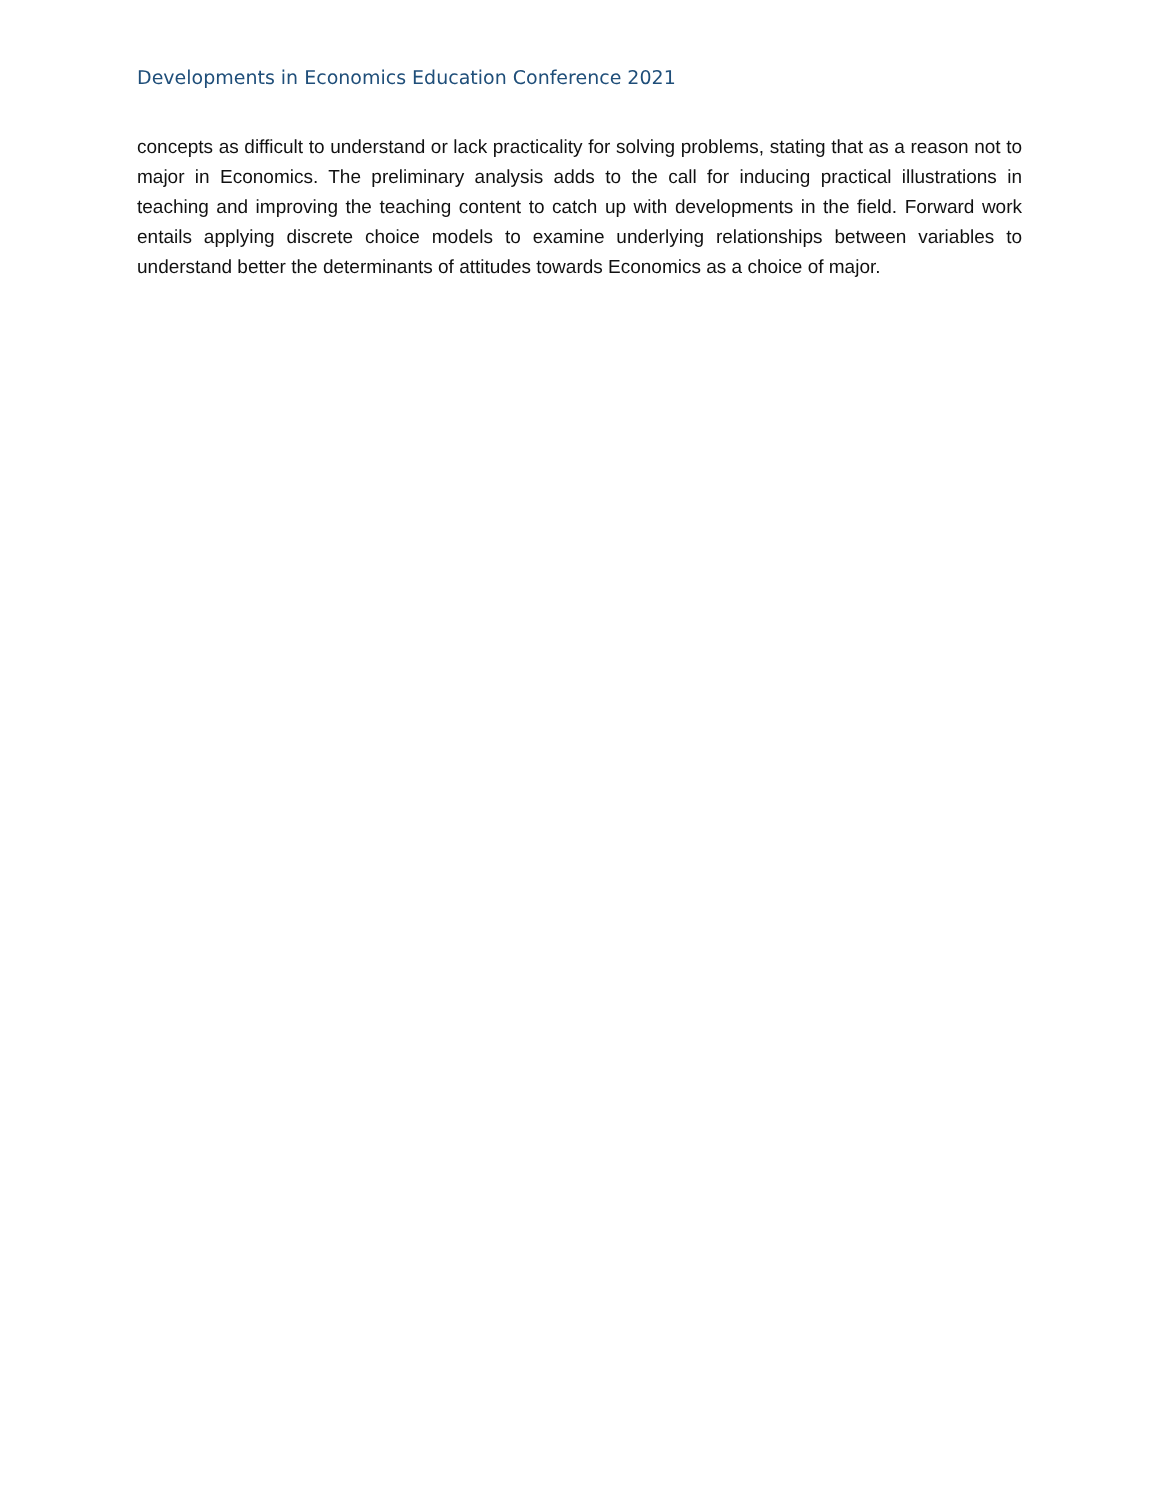Developments in Economics Education Conference 2021
concepts as difficult to understand or lack practicality for solving problems, stating that as a reason not to major in Economics. The preliminary analysis adds to the call for inducing practical illustrations in teaching and improving the teaching content to catch up with developments in the field. Forward work entails applying discrete choice models to examine underlying relationships between variables to understand better the determinants of attitudes towards Economics as a choice of major.